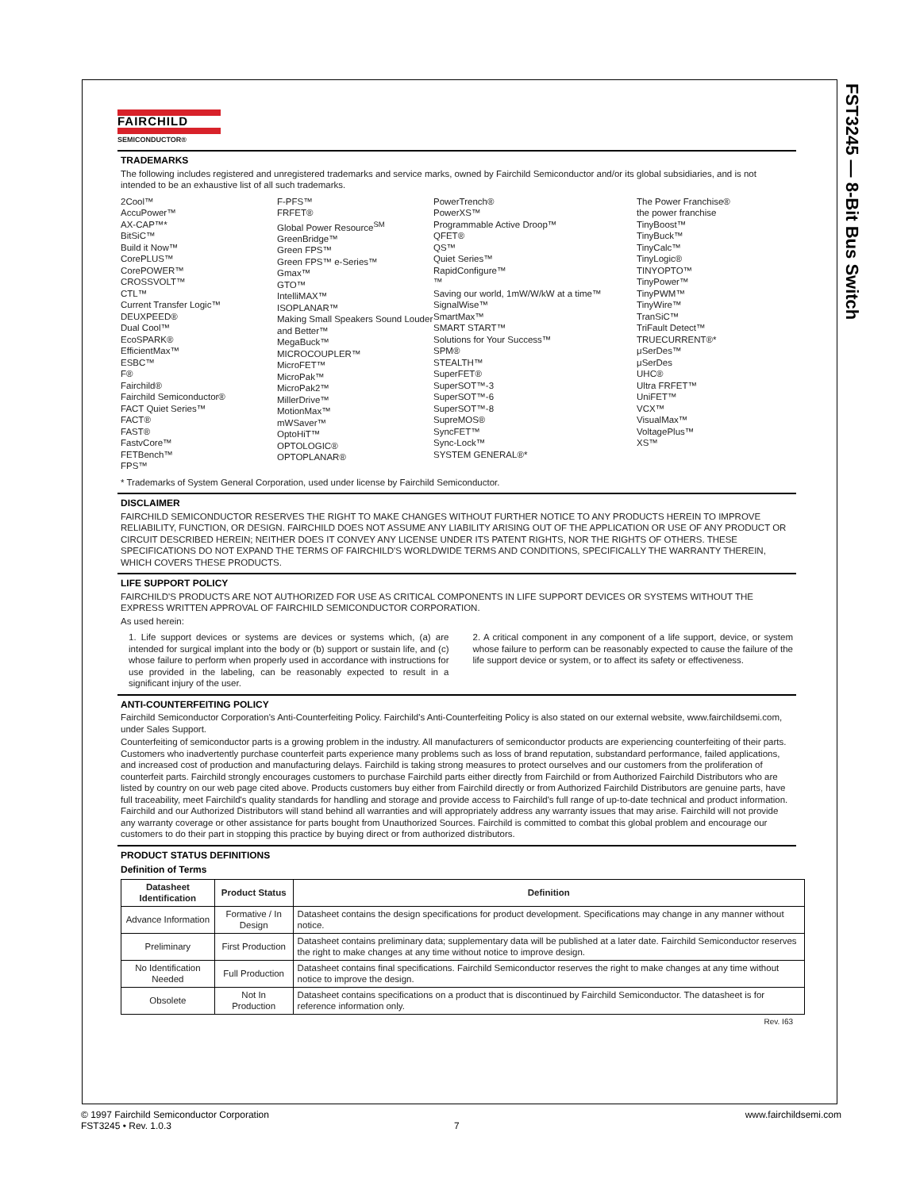FST3245 — 8-Bit Bus Switch
FAIRCHILD
SEMICONDUCTOR®
TRADEMARKS
The following includes registered and unregistered trademarks and service marks, owned by Fairchild Semiconductor and/or its global subsidiaries, and is not intended to be an exhaustive list of all such trademarks.
2Cool™
AccuPower™
AX-CAP™*
BitSiC™
Build it Now™
CorePLUS™
CorePOWER™
CROSSVOLT™
CTL™
Current Transfer Logic™
DEUXPEED®
Dual Cool™
EcoSPARK®
EfficientMax™
ESBC™
F®
Fairchild®
Fairchild Semiconductor®
FACT Quiet Series™
FACT®
FAST®
FastvCore™
FETBench™
FPS™
F-PFS™
FRFET®
Global Power Resource<sup>SM</sup>
GreenBridge™
Green FPS™
Green FPS™ e-Series™
Gmax™
GTO™
IntelliMAX™
ISOPLANAR™
Making Small Speakers Sound Louder and Better™
MegaBuck™
MICROCOUPLER™
MicroFET™
MicroPak™
MicroPak2™
MillerDrive™
MotionMax™
mWSaver™
OptoHiT™
OPTOLOGIC®
OPTOPLANAR®
PowerTrench®
PowerXS™
Programmable Active Droop™
QFET®
QS™
Quiet Series™
RapidConfigure™
™
Saving our world, 1mW/W/kW at a time™
SignalWise™
SmartMax™
SMART START™
Solutions for Your Success™
SPM®
STEALTH™
SuperFET®
SuperSOT™-3
SuperSOT™-6
SuperSOT™-8
SupreMOS®
SyncFET™
Sync-Lock™
SYSTEM GENERAL®*
The Power Franchise®
the power franchise
TinyBoost™
TinyBuck™
TinyCalc™
TinyLogic®
TINYOPTO™
TinyPower™
TinyPWM™
TinyWire™
TranSiC™
TriFault Detect™
TRUECURRENT®*
μSerDes™
μSerDes
UHC®
Ultra FRFET™
UniFET™
VCX™
VisualMax™
VoltagePlus™
XS™
* Trademarks of System General Corporation, used under license by Fairchild Semiconductor.
DISCLAIMER
FAIRCHILD SEMICONDUCTOR RESERVES THE RIGHT TO MAKE CHANGES WITHOUT FURTHER NOTICE TO ANY PRODUCTS HEREIN TO IMPROVE RELIABILITY, FUNCTION, OR DESIGN. FAIRCHILD DOES NOT ASSUME ANY LIABILITY ARISING OUT OF THE APPLICATION OR USE OF ANY PRODUCT OR CIRCUIT DESCRIBED HEREIN; NEITHER DOES IT CONVEY ANY LICENSE UNDER ITS PATENT RIGHTS, NOR THE RIGHTS OF OTHERS. THESE SPECIFICATIONS DO NOT EXPAND THE TERMS OF FAIRCHILD'S WORLDWIDE TERMS AND CONDITIONS, SPECIFICALLY THE WARRANTY THEREIN, WHICH COVERS THESE PRODUCTS.
LIFE SUPPORT POLICY
FAIRCHILD'S PRODUCTS ARE NOT AUTHORIZED FOR USE AS CRITICAL COMPONENTS IN LIFE SUPPORT DEVICES OR SYSTEMS WITHOUT THE EXPRESS WRITTEN APPROVAL OF FAIRCHILD SEMICONDUCTOR CORPORATION.
As used herein:
1. Life support devices or systems are devices or systems which, (a) are intended for surgical implant into the body or (b) support or sustain life, and (c) whose failure to perform when properly used in accordance with instructions for use provided in the labeling, can be reasonably expected to result in a significant injury of the user.
2. A critical component in any component of a life support, device, or system whose failure to perform can be reasonably expected to cause the failure of the life support device or system, or to affect its safety or effectiveness.
ANTI-COUNTERFEITING POLICY
Fairchild Semiconductor Corporation's Anti-Counterfeiting Policy. Fairchild's Anti-Counterfeiting Policy is also stated on our external website, www.fairchildsemi.com, under Sales Support.
Counterfeiting of semiconductor parts is a growing problem in the industry. All manufacturers of semiconductor products are experiencing counterfeiting of their parts. Customers who inadvertently purchase counterfeit parts experience many problems such as loss of brand reputation, substandard performance, failed applications, and increased cost of production and manufacturing delays. Fairchild is taking strong measures to protect ourselves and our customers from the proliferation of counterfeit parts. Fairchild strongly encourages customers to purchase Fairchild parts either directly from Fairchild or from Authorized Fairchild Distributors who are listed by country on our web page cited above. Products customers buy either from Fairchild directly or from Authorized Fairchild Distributors are genuine parts, have full traceability, meet Fairchild's quality standards for handling and storage and provide access to Fairchild's full range of up-to-date technical and product information. Fairchild and our Authorized Distributors will stand behind all warranties and will appropriately address any warranty issues that may arise. Fairchild will not provide any warranty coverage or other assistance for parts bought from Unauthorized Sources. Fairchild is committed to combat this global problem and encourage our customers to do their part in stopping this practice by buying direct or from authorized distributors.
PRODUCT STATUS DEFINITIONS
Definition of Terms
| Datasheet Identification | Product Status | Definition |
| --- | --- | --- |
| Advance Information | Formative / In Design | Datasheet contains the design specifications for product development. Specifications may change in any manner without notice. |
| Preliminary | First Production | Datasheet contains preliminary data; supplementary data will be published at a later date. Fairchild Semiconductor reserves the right to make changes at any time without notice to improve design. |
| No Identification Needed | Full Production | Datasheet contains final specifications. Fairchild Semiconductor reserves the right to make changes at any time without notice to improve the design. |
| Obsolete | Not In Production | Datasheet contains specifications on a product that is discontinued by Fairchild Semiconductor. The datasheet is for reference information only. |
Rev. I63
© 1997 Fairchild Semiconductor Corporation www.fairchildsemi.com
FST3245 • Rev. 1.0.3 7